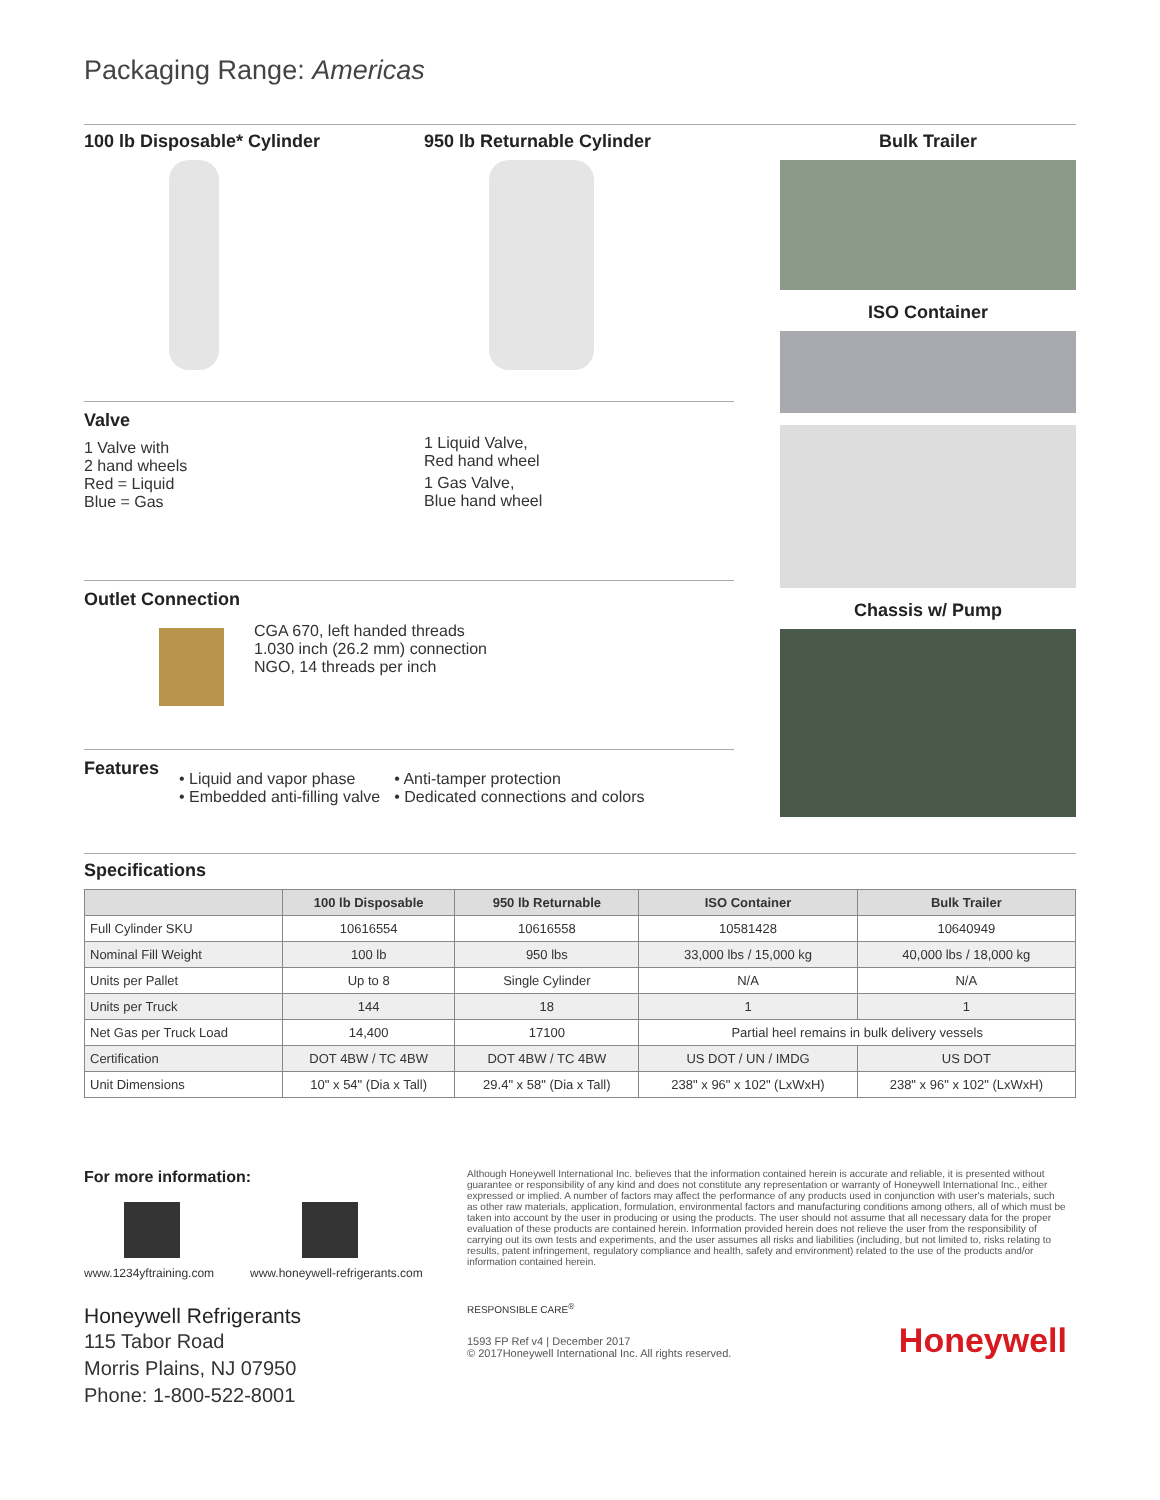Packaging Range: Americas
100 lb Disposable* Cylinder 950 lb Returnable Cylinder
Valve
1 Valve with
2 hand wheels
Red = Liquid
Blue = Gas
1 Liquid Valve,
Red hand wheel
1 Gas Valve,
Blue hand wheel
Outlet Connection
CGA 670, left handed threads
1.030 inch (26.2 mm) connection
NGO, 14 threads per inch
Features
• Liquid and vapor phase
• Embedded anti-filling valve
• Anti-tamper protection
• Dedicated connections and colors
Bulk Trailer
ISO Container
Chassis w/ Pump
Specifications
| | 100 lb Disposable | 950 lb Returnable | ISO Container | Bulk Trailer |
| --- | --- | --- | --- | --- |
| Full Cylinder SKU | 10616554 | 10616558 | 10581428 | 10640949 |
| Nominal Fill Weight | 100 lb | 950 lbs | 33,000 lbs / 15,000 kg | 40,000 lbs / 18,000 kg |
| Units per Pallet | Up to 8 | Single Cylinder | N/A | N/A |
| Units per Truck | 144 | 18 | 1 | 1 |
| Net Gas per Truck Load | 14,400 | 17100 | Partial heel remains in bulk delivery vessels | |
| Certification | DOT 4BW / TC 4BW | DOT 4BW / TC 4BW | US DOT / UN / IMDG | US DOT |
| Unit Dimensions | 10" x 54" (Dia x Tall) | 29.4" x 58" (Dia x Tall) | 238" x 96" x 102" (LxWxH) | 238" x 96" x 102" (LxWxH) |
For more information:
www.1234yftraining.com www.honeywell-refrigerants.com
Honeywell Refrigerants
115 Tabor Road
Morris Plains, NJ 07950
Phone: 1-800-522-8001
Although Honeywell International Inc. believes that the information contained herein is accurate and reliable, it is presented without guarantee or responsibility of any kind and does not constitute any representation or warranty of Honeywell International Inc., either expressed or implied. A number of factors may affect the performance of any products used in conjunction with user's materials, such as other raw materials, application, formulation, environmental factors and manufacturing conditions among others, all of which must be taken into account by the user in producing or using the products. The user should not assume that all necessary data for the proper evaluation of these products are contained herein. Information provided herein does not relieve the user from the responsibility of carrying out its own tests and experiments, and the user assumes all risks and liabilities (including, but not limited to, risks relating to results, patent infringement, regulatory compliance and health, safety and environment) related to the use of the products and/or information contained herein.
RESPONSIBLE CARE<sup>®</sup>
1593 FP Ref v4 | December 2017
© 2017Honeywell International Inc. All rights reserved.
Honeywell